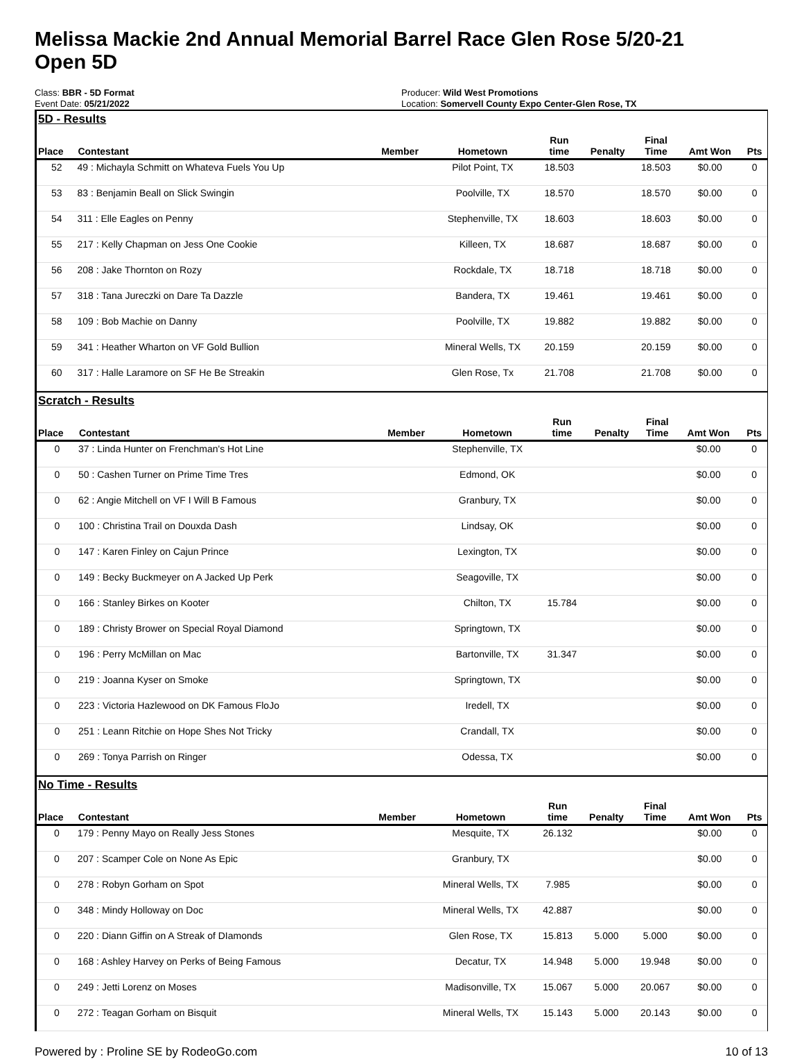Melissa Mackie 2nd Annual Memorial Barrel Race Glen Rose 5/20-21
Open 5D
Class: BBR - 5D Format
Event Date: 05/21/2022
Producer: Wild West Promotions
Location: Somervell County Expo Center-Glen Rose, TX
5D - Results
| Place | Contestant | Member | Hometown | Run time | Penalty | Final Time | Amt Won | Pts |
| --- | --- | --- | --- | --- | --- | --- | --- | --- |
| 52 | 49 : Michayla Schmitt on Whateva Fuels You Up | | Pilot Point, TX | 18.503 | | 18.503 | $0.00 | 0 |
| 53 | 83 : Benjamin Beall on Slick Swingin | | Poolville, TX | 18.570 | | 18.570 | $0.00 | 0 |
| 54 | 311 : Elle Eagles on Penny | | Stephenville, TX | 18.603 | | 18.603 | $0.00 | 0 |
| 55 | 217 : Kelly Chapman on Jess One Cookie | | Killeen, TX | 18.687 | | 18.687 | $0.00 | 0 |
| 56 | 208 : Jake Thornton on Rozy | | Rockdale, TX | 18.718 | | 18.718 | $0.00 | 0 |
| 57 | 318 : Tana Jureczki on Dare Ta Dazzle | | Bandera, TX | 19.461 | | 19.461 | $0.00 | 0 |
| 58 | 109 : Bob Machie on Danny | | Poolville, TX | 19.882 | | 19.882 | $0.00 | 0 |
| 59 | 341 : Heather Wharton on VF Gold Bullion | | Mineral Wells, TX | 20.159 | | 20.159 | $0.00 | 0 |
| 60 | 317 : Halle Laramore on SF He Be Streakin | | Glen Rose, Tx | 21.708 | | 21.708 | $0.00 | 0 |
Scratch - Results
| Place | Contestant | Member | Hometown | Run time | Penalty | Final Time | Amt Won | Pts |
| --- | --- | --- | --- | --- | --- | --- | --- | --- |
| 0 | 37 : Linda Hunter on Frenchman's Hot Line | | Stephenville, TX | | | | $0.00 | 0 |
| 0 | 50 : Cashen Turner on Prime Time Tres | | Edmond, OK | | | | $0.00 | 0 |
| 0 | 62 : Angie Mitchell on VF I Will B Famous | | Granbury, TX | | | | $0.00 | 0 |
| 0 | 100 : Christina Trail on Douxda Dash | | Lindsay, OK | | | | $0.00 | 0 |
| 0 | 147 : Karen Finley on Cajun Prince | | Lexington, TX | | | | $0.00 | 0 |
| 0 | 149 : Becky Buckmeyer on A Jacked Up Perk | | Seagoville, TX | | | | $0.00 | 0 |
| 0 | 166 : Stanley Birkes on Kooter | | Chilton, TX | 15.784 | | | $0.00 | 0 |
| 0 | 189 : Christy Brower on Special Royal Diamond | | Springtown, TX | | | | $0.00 | 0 |
| 0 | 196 : Perry McMillan on Mac | | Bartonville, TX | 31.347 | | | $0.00 | 0 |
| 0 | 219 : Joanna Kyser on Smoke | | Springtown, TX | | | | $0.00 | 0 |
| 0 | 223 : Victoria Hazlewood on DK Famous FloJo | | Iredell, TX | | | | $0.00 | 0 |
| 0 | 251 : Leann Ritchie on Hope Shes Not Tricky | | Crandall, TX | | | | $0.00 | 0 |
| 0 | 269 : Tonya Parrish on Ringer | | Odessa, TX | | | | $0.00 | 0 |
No Time - Results
| Place | Contestant | Member | Hometown | Run time | Penalty | Final Time | Amt Won | Pts |
| --- | --- | --- | --- | --- | --- | --- | --- | --- |
| 0 | 179 : Penny Mayo on Really Jess Stones | | Mesquite, TX | 26.132 | | | $0.00 | 0 |
| 0 | 207 : Scamper Cole on None As Epic | | Granbury, TX | | | | $0.00 | 0 |
| 0 | 278 : Robyn Gorham on Spot | | Mineral Wells, TX | 7.985 | | | $0.00 | 0 |
| 0 | 348 : Mindy Holloway on Doc | | Mineral Wells, TX | 42.887 | | | $0.00 | 0 |
| 0 | 220 : Diann Giffin on A Streak of DIamonds | | Glen Rose, TX | 15.813 | 5.000 | 5.000 | $0.00 | 0 |
| 0 | 168 : Ashley Harvey on Perks of Being Famous | | Decatur, TX | 14.948 | 5.000 | 19.948 | $0.00 | 0 |
| 0 | 249 : Jetti Lorenz on Moses | | Madisonville, TX | 15.067 | 5.000 | 20.067 | $0.00 | 0 |
| 0 | 272 : Teagan Gorham on Bisquit | | Mineral Wells, TX | 15.143 | 5.000 | 20.143 | $0.00 | 0 |
Powered by : Proline SE by RodeoGo.com 10 of 13